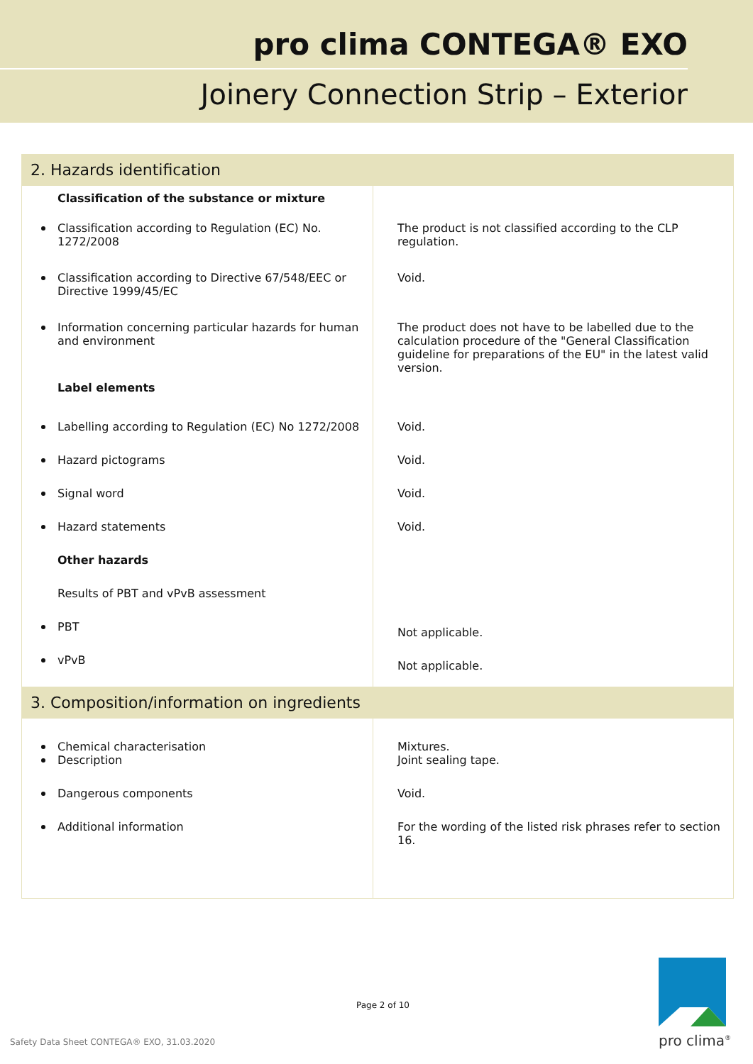pro clima CONTEGA® EXO
Joinery Connection Strip – Exterior
| 2. Hazards identification | |
| Classification of the substance or mixture | |
| Classification according to Regulation (EC) No. 1272/2008 | The product is not classified according to the CLP regulation. |
| Classification according to Directive 67/548/EEC or Directive 1999/45/EC | Void. |
| Information concerning particular hazards for human and environment Label elements | The product does not have to be labelled due to the calculation procedure of the "General Classification guideline for preparations of the EU" in the latest valid version. |
| Labelling according to Regulation (EC) No 1272/2008 | Void. |
| Hazard pictograms | Void. |
| Signal word | Void. |
| Hazard statements | Void. |
| Other hazards | |
| Results of PBT and vPvB assessment | |
| PBT | Not applicable. |
| vPvB | Not applicable. |
| 3. Composition/information on ingredients | |
| Chemical characterisation | Mixtures. |
| Description | Joint sealing tape. |
| Dangerous components | Void. |
| Additional information | For the wording of the listed risk phrases refer to section 16. |
Page 2 of 10
Safety Data Sheet CONTEGA® EXO, 31.03.2020
pro clima<sup>®</sup>